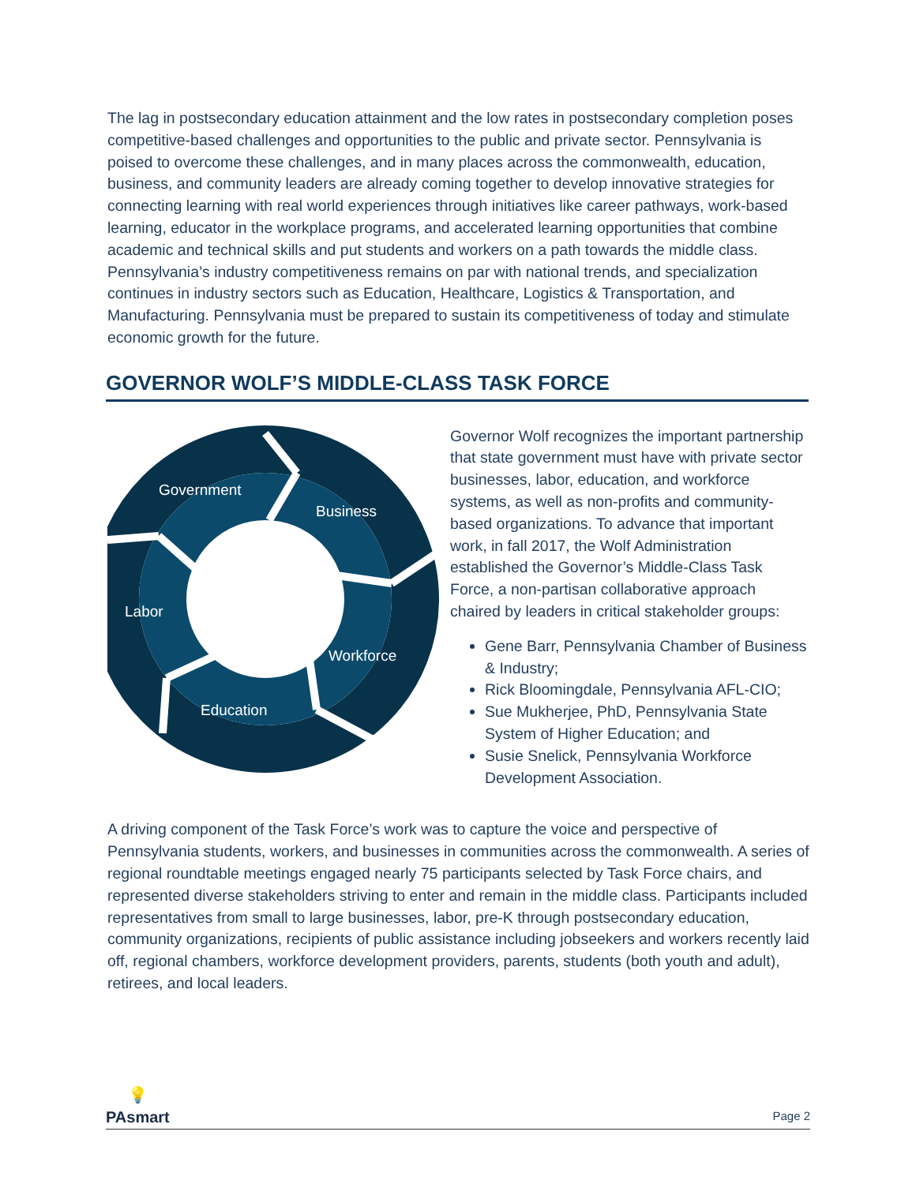The lag in postsecondary education attainment and the low rates in postsecondary completion poses competitive-based challenges and opportunities to the public and private sector. Pennsylvania is poised to overcome these challenges, and in many places across the commonwealth, education, business, and community leaders are already coming together to develop innovative strategies for connecting learning with real world experiences through initiatives like career pathways, work-based learning, educator in the workplace programs, and accelerated learning opportunities that combine academic and technical skills and put students and workers on a path towards the middle class. Pennsylvania’s industry competitiveness remains on par with national trends, and specialization continues in industry sectors such as Education, Healthcare, Logistics & Transportation, and Manufacturing. Pennsylvania must be prepared to sustain its competitiveness of today and stimulate economic growth for the future.
GOVERNOR WOLF’S MIDDLE-CLASS TASK FORCE
Government
Business
Labor
Workforce
Education
Governor Wolf recognizes the important partnership that state government must have with private sector businesses, labor, education, and workforce systems, as well as non-profits and community-based organizations. To advance that important work, in fall 2017, the Wolf Administration established the Governor’s Middle-Class Task Force, a non-partisan collaborative approach chaired by leaders in critical stakeholder groups:
Gene Barr, Pennsylvania Chamber of Business & Industry;
Rick Bloomingdale, Pennsylvania AFL-CIO;
Sue Mukherjee, PhD, Pennsylvania State System of Higher Education; and
Susie Snelick, Pennsylvania Workforce Development Association.
A driving component of the Task Force’s work was to capture the voice and perspective of Pennsylvania students, workers, and businesses in communities across the commonwealth. A series of regional roundtable meetings engaged nearly 75 participants selected by Task Force chairs, and represented diverse stakeholders striving to enter and remain in the middle class. Participants included representatives from small to large businesses, labor, pre-K through postsecondary education, community organizations, recipients of public assistance including jobseekers and workers recently laid off, regional chambers, workforce development providers, parents, students (both youth and adult), retirees, and local leaders.
💡
PAsmart
Page 2